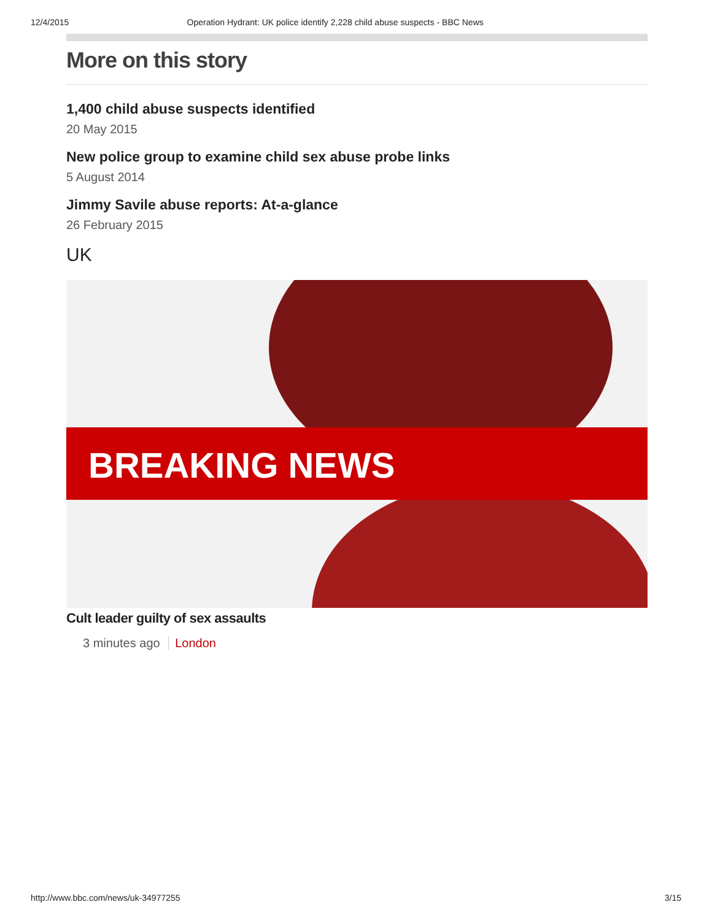12/4/2015 Operation Hydrant: UK police identify 2,228 child abuse suspects - BBC News
More on this story
1,400 child abuse suspects identified
20 May 2015
New police group to examine child sex abuse probe links
5 August 2014
Jimmy Savile abuse reports: At-a-glance
26 February 2015
UK
BREAKING NEWS
Cult leader guilty of sex assaults
3 minutes ago London
http://www.bbc.com/news/uk-34977255 3/15